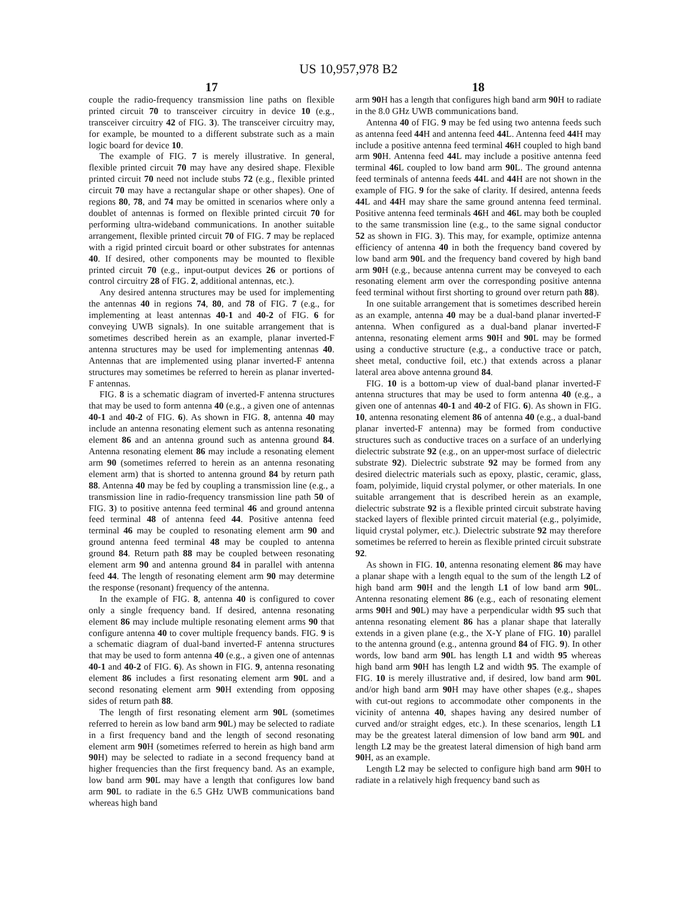US 10,957,978 B2
17
couple the radio-frequency transmission line paths on flexible printed circuit 70 to transceiver circuitry in device 10 (e.g., transceiver circuitry 42 of FIG. 3). The transceiver circuitry may, for example, be mounted to a different substrate such as a main logic board for device 10.
The example of FIG. 7 is merely illustrative. In general, flexible printed circuit 70 may have any desired shape. Flexible printed circuit 70 need not include stubs 72 (e.g., flexible printed circuit 70 may have a rectangular shape or other shapes). One of regions 80, 78, and 74 may be omitted in scenarios where only a doublet of antennas is formed on flexible printed circuit 70 for performing ultra-wideband communications. In another suitable arrangement, flexible printed circuit 70 of FIG. 7 may be replaced with a rigid printed circuit board or other substrates for antennas 40. If desired, other components may be mounted to flexible printed circuit 70 (e.g., input-output devices 26 or portions of control circuitry 28 of FIG. 2, additional antennas, etc.).
Any desired antenna structures may be used for implementing the antennas 40 in regions 74, 80, and 78 of FIG. 7 (e.g., for implementing at least antennas 40-1 and 40-2 of FIG. 6 for conveying UWB signals). In one suitable arrangement that is sometimes described herein as an example, planar inverted-F antenna structures may be used for implementing antennas 40. Antennas that are implemented using planar inverted-F antenna structures may sometimes be referred to herein as planar inverted-F antennas.
FIG. 8 is a schematic diagram of inverted-F antenna structures that may be used to form antenna 40 (e.g., a given one of antennas 40-1 and 40-2 of FIG. 6). As shown in FIG. 8, antenna 40 may include an antenna resonating element such as antenna resonating element 86 and an antenna ground such as antenna ground 84. Antenna resonating element 86 may include a resonating element arm 90 (sometimes referred to herein as an antenna resonating element arm) that is shorted to antenna ground 84 by return path 88. Antenna 40 may be fed by coupling a transmission line (e.g., a transmission line in radio-frequency transmission line path 50 of FIG. 3) to positive antenna feed terminal 46 and ground antenna feed terminal 48 of antenna feed 44. Positive antenna feed terminal 46 may be coupled to resonating element arm 90 and ground antenna feed terminal 48 may be coupled to antenna ground 84. Return path 88 may be coupled between resonating element arm 90 and antenna ground 84 in parallel with antenna feed 44. The length of resonating element arm 90 may determine the response (resonant) frequency of the antenna.
In the example of FIG. 8, antenna 40 is configured to cover only a single frequency band. If desired, antenna resonating element 86 may include multiple resonating element arms 90 that configure antenna 40 to cover multiple frequency bands. FIG. 9 is a schematic diagram of dual-band inverted-F antenna structures that may be used to form antenna 40 (e.g., a given one of antennas 40-1 and 40-2 of FIG. 6). As shown in FIG. 9, antenna resonating element 86 includes a first resonating element arm 90 L and a second resonating element arm 90 H extending from opposing sides of return path 88.
The length of first resonating element arm 90 L (sometimes referred to herein as low band arm 90 L) may be selected to radiate in a first frequency band and the length of second resonating element arm 90 H (sometimes referred to herein as high band arm 90 H) may be selected to radiate in a second frequency band at higher frequencies than the first frequency band. As an example, low band arm 90 L may have a length that configures low band arm 90 L to radiate in the 6.5 GHz UWB communications band whereas high band
18
arm 90 H has a length that configures high band arm 90 H to radiate in the 8.0 GHz UWB communications band.
Antenna 40 of FIG. 9 may be fed using two antenna feeds such as antenna feed 44 H and antenna feed 44 L. Antenna feed 44 H may include a positive antenna feed terminal 46 H coupled to high band arm 90 H. Antenna feed 44 L may include a positive antenna feed terminal 46 L coupled to low band arm 90 L. The ground antenna feed terminals of antenna feeds 44 L and 44 H are not shown in the example of FIG. 9 for the sake of clarity. If desired, antenna feeds 44 L and 44 H may share the same ground antenna feed terminal. Positive antenna feed terminals 46 H and 46 L may both be coupled to the same transmission line (e.g., to the same signal conductor 52 as shown in FIG. 3). This may, for example, optimize antenna efficiency of antenna 40 in both the frequency band covered by low band arm 90 L and the frequency band covered by high band arm 90 H (e.g., because antenna current may be conveyed to each resonating element arm over the corresponding positive antenna feed terminal without first shorting to ground over return path 88).
In one suitable arrangement that is sometimes described herein as an example, antenna 40 may be a dual-band planar inverted-F antenna. When configured as a dual-band planar inverted-F antenna, resonating element arms 90 H and 90 L may be formed using a conductive structure (e.g., a conductive trace or patch, sheet metal, conductive foil, etc.) that extends across a planar lateral area above antenna ground 84.
FIG. 10 is a bottom-up view of dual-band planar inverted-F antenna structures that may be used to form antenna 40 (e.g., a given one of antennas 40-1 and 40-2 of FIG. 6). As shown in FIG. 10, antenna resonating element 86 of antenna 40 (e.g., a dual-band planar inverted-F antenna) may be formed from conductive structures such as conductive traces on a surface of an underlying dielectric substrate 92 (e.g., on an upper-most surface of dielectric substrate 92). Dielectric substrate 92 may be formed from any desired dielectric materials such as epoxy, plastic, ceramic, glass, foam, polyimide, liquid crystal polymer, or other materials. In one suitable arrangement that is described herein as an example, dielectric substrate 92 is a flexible printed circuit substrate having stacked layers of flexible printed circuit material (e.g., polyimide, liquid crystal polymer, etc.). Dielectric substrate 92 may therefore sometimes be referred to herein as flexible printed circuit substrate 92.
As shown in FIG. 10, antenna resonating element 86 may have a planar shape with a length equal to the sum of the length L2 of high band arm 90 H and the length L1 of low band arm 90 L. Antenna resonating element 86 (e.g., each of resonating element arms 90 H and 90 L) may have a perpendicular width 95 such that antenna resonating element 86 has a planar shape that laterally extends in a given plane (e.g., the X-Y plane of FIG. 10) parallel to the antenna ground (e.g., antenna ground 84 of FIG. 9). In other words, low band arm 90 L has length L1 and width 95 whereas high band arm 90 H has length L2 and width 95. The example of FIG. 10 is merely illustrative and, if desired, low band arm 90 L and/or high band arm 90 H may have other shapes (e.g., shapes with cut-out regions to accommodate other components in the vicinity of antenna 40, shapes having any desired number of curved and/or straight edges, etc.). In these scenarios, length L1 may be the greatest lateral dimension of low band arm 90 L and length L2 may be the greatest lateral dimension of high band arm 90 H, as an example.
Length L2 may be selected to configure high band arm 90 H to radiate in a relatively high frequency band such as